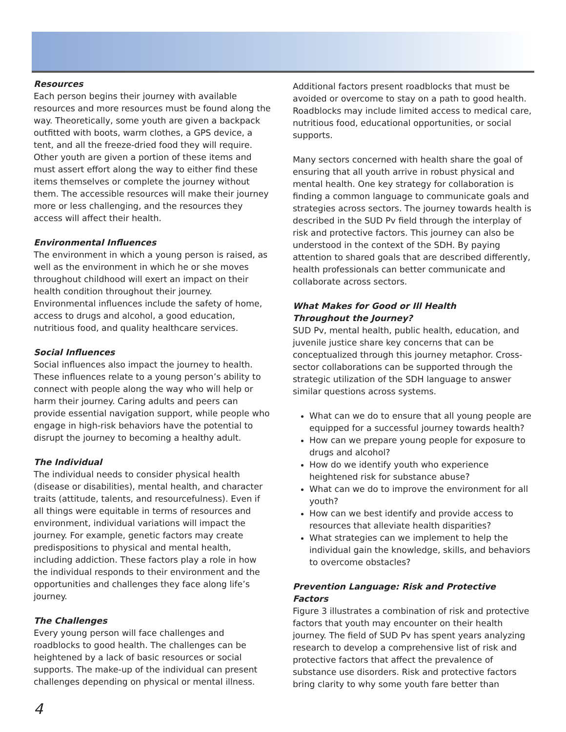Resources
Each person begins their journey with available resources and more resources must be found along the way. Theoretically, some youth are given a backpack outfitted with boots, warm clothes, a GPS device, a tent, and all the freeze-dried food they will require. Other youth are given a portion of these items and must assert effort along the way to either find these items themselves or complete the journey without them. The accessible resources will make their journey more or less challenging, and the resources they access will affect their health.
Environmental Influences
The environment in which a young person is raised, as well as the environment in which he or she moves throughout childhood will exert an impact on their health condition throughout their journey. Environmental influences include the safety of home, access to drugs and alcohol, a good education, nutritious food, and quality healthcare services.
Social Influences
Social influences also impact the journey to health. These influences relate to a young person’s ability to connect with people along the way who will help or harm their journey. Caring adults and peers can provide essential navigation support, while people who engage in high-risk behaviors have the potential to disrupt the journey to becoming a healthy adult.
The Individual
The individual needs to consider physical health (disease or disabilities), mental health, and character traits (attitude, talents, and resourcefulness). Even if all things were equitable in terms of resources and environment, individual variations will impact the journey. For example, genetic factors may create predispositions to physical and mental health, including addiction. These factors play a role in how the individual responds to their environment and the opportunities and challenges they face along life’s journey.
The Challenges
Every young person will face challenges and roadblocks to good health. The challenges can be heightened by a lack of basic resources or social supports. The make-up of the individual can present challenges depending on physical or mental illness.
Additional factors present roadblocks that must be avoided or overcome to stay on a path to good health. Roadblocks may include limited access to medical care, nutritious food, educational opportunities, or social supports.
Many sectors concerned with health share the goal of ensuring that all youth arrive in robust physical and mental health. One key strategy for collaboration is finding a common language to communicate goals and strategies across sectors. The journey towards health is described in the SUD Pv field through the interplay of risk and protective factors. This journey can also be understood in the context of the SDH. By paying attention to shared goals that are described differently, health professionals can better communicate and collaborate across sectors.
What Makes for Good or Ill Health
Throughout the Journey?
SUD Pv, mental health, public health, education, and juvenile justice share key concerns that can be conceptualized through this journey metaphor. Cross-sector collaborations can be supported through the strategic utilization of the SDH language to answer similar questions across systems.
What can we do to ensure that all young people are equipped for a successful journey towards health?
How can we prepare young people for exposure to drugs and alcohol?
How do we identify youth who experience heightened risk for substance abuse?
What can we do to improve the environment for all youth?
How can we best identify and provide access to resources that alleviate health disparities?
What strategies can we implement to help the individual gain the knowledge, skills, and behaviors to overcome obstacles?
Prevention Language: Risk and Protective Factors
Figure 3 illustrates a combination of risk and protective factors that youth may encounter on their health journey. The field of SUD Pv has spent years analyzing research to develop a comprehensive list of risk and protective factors that affect the prevalence of substance use disorders. Risk and protective factors bring clarity to why some youth fare better than
4